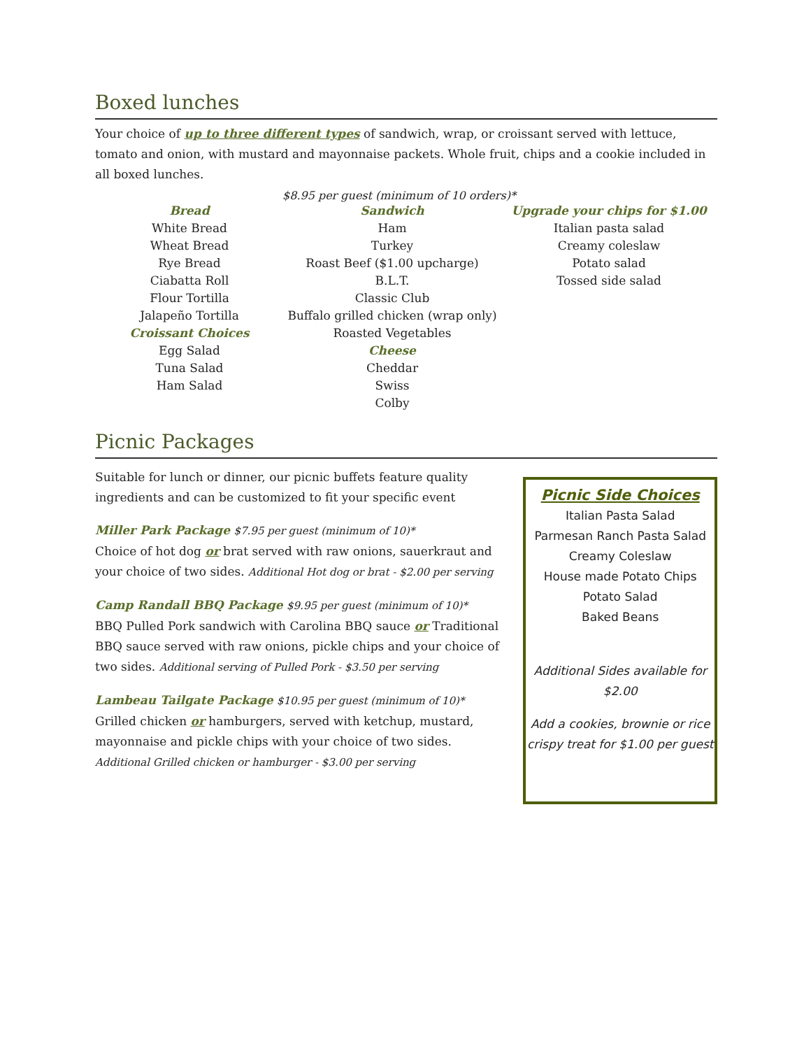Boxed lunches
Your choice of up to three different types of sandwich, wrap, or croissant served with lettuce, tomato and onion, with mustard and mayonnaise packets. Whole fruit, chips and a cookie included in all boxed lunches.
$8.95 per guest (minimum of 10 orders)*
Bread
White Bread
Wheat Bread
Rye Bread
Ciabatta Roll
Flour Tortilla
Jalapeño Tortilla
Croissant Choices
Egg Salad
Tuna Salad
Ham Salad
Sandwich
Ham
Turkey
Roast Beef ($1.00 upcharge)
B.L.T.
Classic Club
Buffalo grilled chicken (wrap only)
Roasted Vegetables
Cheese
Cheddar
Swiss
Colby
Upgrade your chips for $1.00
Italian pasta salad
Creamy coleslaw
Potato salad
Tossed side salad
Picnic Packages
Suitable for lunch or dinner, our picnic buffets feature quality ingredients and can be customized to fit your specific event
Miller Park Package $7.95 per guest (minimum of 10)*
Choice of hot dog or brat served with raw onions, sauerkraut and your choice of two sides. Additional Hot dog or brat - $2.00 per serving
Camp Randall BBQ Package $9.95 per guest (minimum of 10)*
BBQ Pulled Pork sandwich with Carolina BBQ sauce or Traditional BBQ sauce served with raw onions, pickle chips and your choice of two sides. Additional serving of Pulled Pork - $3.50 per serving
Lambeau Tailgate Package $10.95 per guest (minimum of 10)*
Grilled chicken or hamburgers, served with ketchup, mustard, mayonnaise and pickle chips with your choice of two sides.
Additional Grilled chicken or hamburger - $3.00 per serving
Picnic Side Choices
Italian Pasta Salad
Parmesan Ranch Pasta Salad
Creamy Coleslaw
House made Potato Chips
Potato Salad
Baked Beans
Additional Sides available for $2.00
Add a cookies, brownie or rice crispy treat for $1.00 per guest